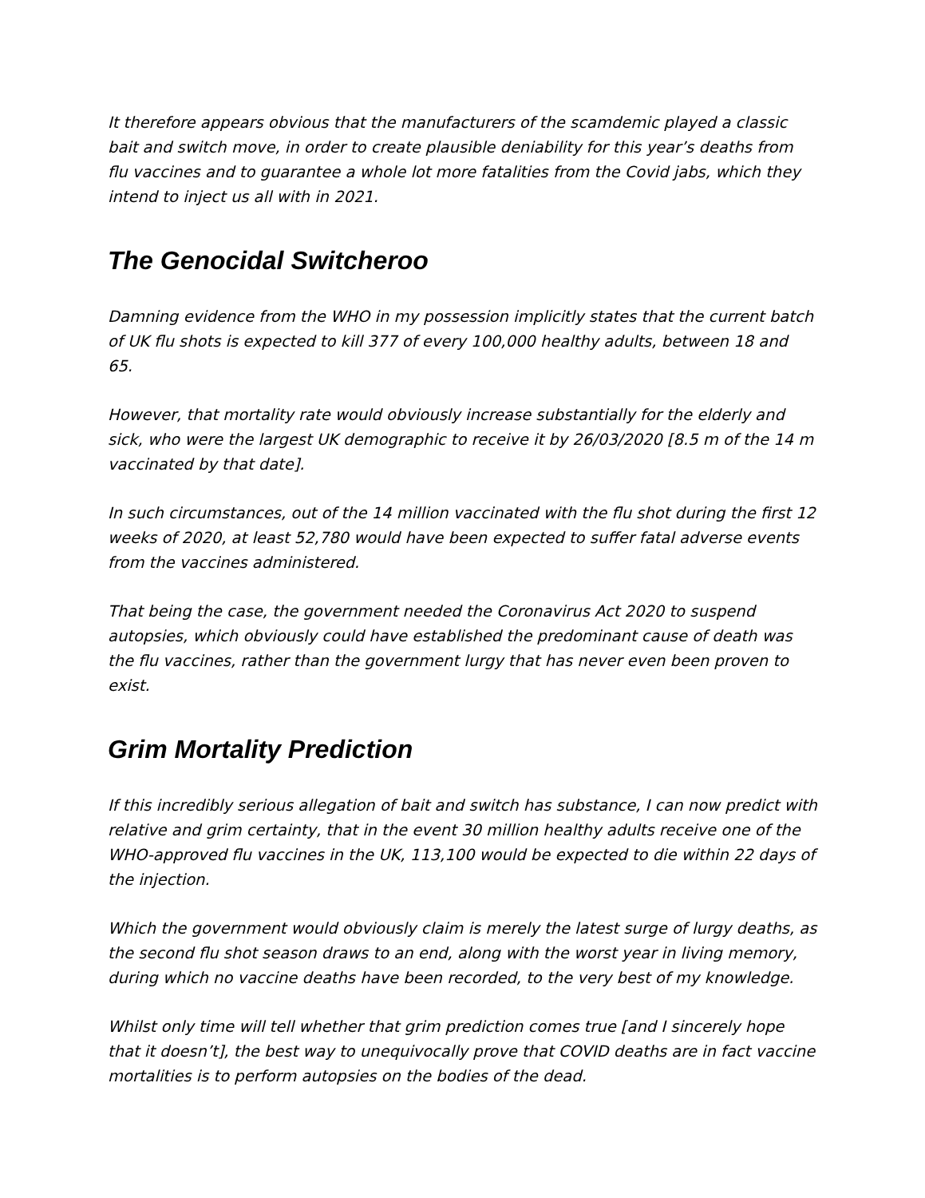It therefore appears obvious that the manufacturers of the scamdemic played a classic bait and switch move, in order to create plausible deniability for this year’s deaths from flu vaccines and to guarantee a whole lot more fatalities from the Covid jabs, which they intend to inject us all with in 2021.
The Genocidal Switcheroo
Damning evidence from the WHO in my possession implicitly states that the current batch of UK flu shots is expected to kill 377 of every 100,000 healthy adults, between 18 and 65.
However, that mortality rate would obviously increase substantially for the elderly and sick, who were the largest UK demographic to receive it by 26/03/2020 [8.5 m of the 14 m vaccinated by that date].
In such circumstances, out of the 14 million vaccinated with the flu shot during the first 12 weeks of 2020, at least 52,780 would have been expected to suffer fatal adverse events from the vaccines administered.
That being the case, the government needed the Coronavirus Act 2020 to suspend autopsies, which obviously could have established the predominant cause of death was the flu vaccines, rather than the government lurgy that has never even been proven to exist.
Grim Mortality Prediction
If this incredibly serious allegation of bait and switch has substance, I can now predict with relative and grim certainty, that in the event 30 million healthy adults receive one of the WHO-approved flu vaccines in the UK, 113,100 would be expected to die within 22 days of the injection.
Which the government would obviously claim is merely the latest surge of lurgy deaths, as the second flu shot season draws to an end, along with the worst year in living memory, during which no vaccine deaths have been recorded, to the very best of my knowledge.
Whilst only time will tell whether that grim prediction comes true [and I sincerely hope that it doesn’t], the best way to unequivocally prove that COVID deaths are in fact vaccine mortalities is to perform autopsies on the bodies of the dead.